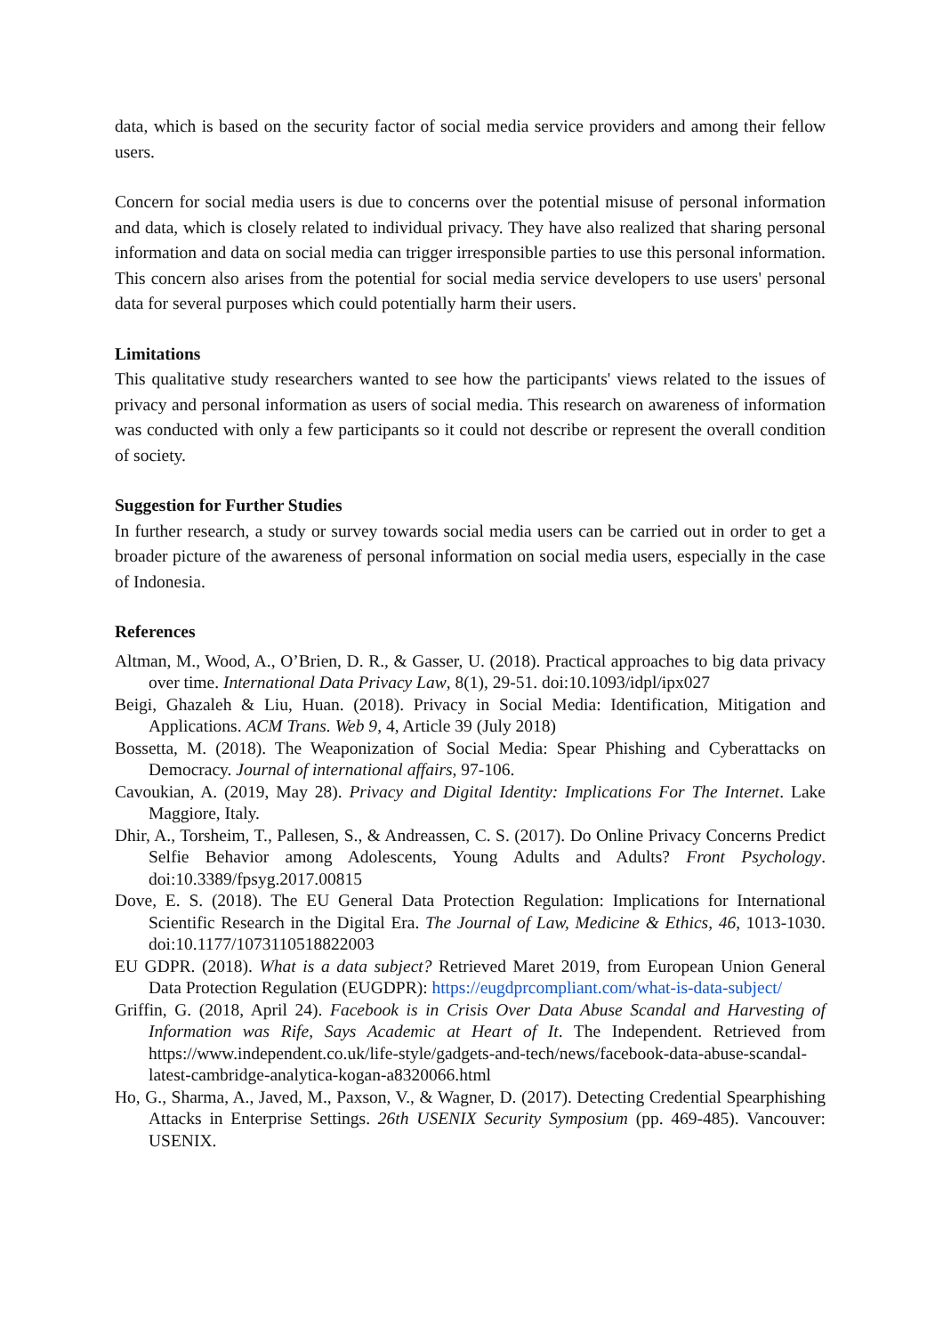data, which is based on the security factor of social media service providers and among their fellow users.
Concern for social media users is due to concerns over the potential misuse of personal information and data, which is closely related to individual privacy. They have also realized that sharing personal information and data on social media can trigger irresponsible parties to use this personal information. This concern also arises from the potential for social media service developers to use users' personal data for several purposes which could potentially harm their users.
Limitations
This qualitative study researchers wanted to see how the participants' views related to the issues of privacy and personal information as users of social media. This research on awareness of information was conducted with only a few participants so it could not describe or represent the overall condition of society.
Suggestion for Further Studies
In further research, a study or survey towards social media users can be carried out in order to get a broader picture of the awareness of personal information on social media users, especially in the case of Indonesia.
References
Altman, M., Wood, A., O’Brien, D. R., & Gasser, U. (2018). Practical approaches to big data privacy over time. International Data Privacy Law, 8(1), 29-51. doi:10.1093/idpl/ipx027
Beigi, Ghazaleh & Liu, Huan. (2018). Privacy in Social Media: Identification, Mitigation and Applications. ACM Trans. Web 9, 4, Article 39 (July 2018)
Bossetta, M. (2018). The Weaponization of Social Media: Spear Phishing and Cyberattacks on Democracy. Journal of international affairs, 97-106.
Cavoukian, A. (2019, May 28). Privacy and Digital Identity: Implications For The Internet. Lake Maggiore, Italy.
Dhir, A., Torsheim, T., Pallesen, S., & Andreassen, C. S. (2017). Do Online Privacy Concerns Predict Selfie Behavior among Adolescents, Young Adults and Adults? Front Psychology. doi:10.3389/fpsyg.2017.00815
Dove, E. S. (2018). The EU General Data Protection Regulation: Implications for International Scientific Research in the Digital Era. The Journal of Law, Medicine & Ethics, 46, 1013-1030. doi:10.1177/1073110518822003
EU GDPR. (2018). What is a data subject? Retrieved Maret 2019, from European Union General Data Protection Regulation (EUGDPR): https://eugdprcompliant.com/what-is-data-subject/
Griffin, G. (2018, April 24). Facebook is in Crisis Over Data Abuse Scandal and Harvesting of Information was Rife, Says Academic at Heart of It. The Independent. Retrieved from https://www.independent.co.uk/life-style/gadgets-and-tech/news/facebook-data-abuse-scandal-latest-cambridge-analytica-kogan-a8320066.html
Ho, G., Sharma, A., Javed, M., Paxson, V., & Wagner, D. (2017). Detecting Credential Spearphishing Attacks in Enterprise Settings. 26th USENIX Security Symposium (pp. 469-485). Vancouver: USENIX.